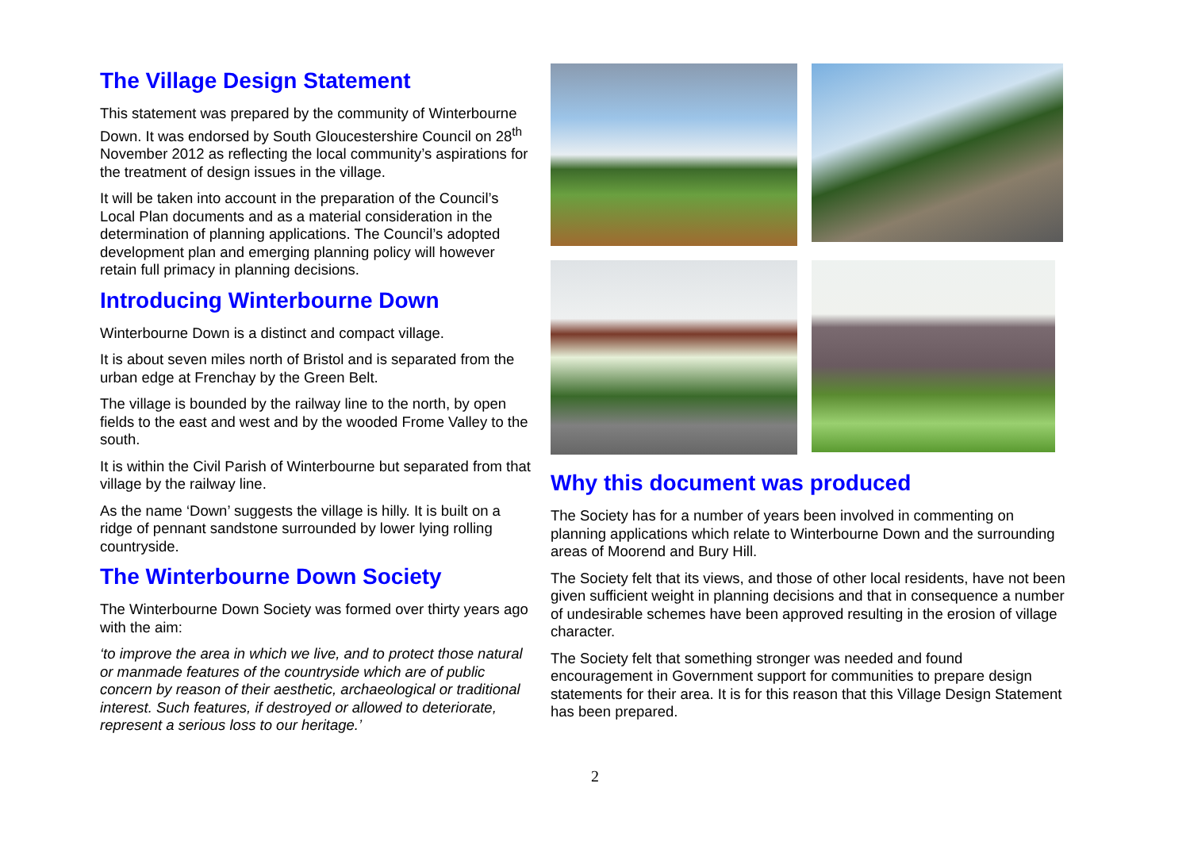The Village Design Statement
This statement was prepared by the community of Winterbourne Down. It was endorsed by South Gloucestershire Council on 28<sup>th</sup> November 2012 as reflecting the local community’s aspirations for the treatment of design issues in the village.
It will be taken into account in the preparation of the Council’s Local Plan documents and as a material consideration in the determination of planning applications. The Council’s adopted development plan and emerging planning policy will however retain full primacy in planning decisions.
Introducing Winterbourne Down
Winterbourne Down is a distinct and compact village.
It is about seven miles north of Bristol and is separated from the urban edge at Frenchay by the Green Belt.
The village is bounded by the railway line to the north, by open fields to the east and west and by the wooded Frome Valley to the south.
It is within the Civil Parish of Winterbourne but separated from that village by the railway line.
As the name ‘Down’ suggests the village is hilly. It is built on a ridge of pennant sandstone surrounded by lower lying rolling countryside.
The Winterbourne Down Society
The Winterbourne Down Society was formed over thirty years ago with the aim:
‘to improve the area in which we live, and to protect those natural or manmade features of the countryside which are of public concern by reason of their aesthetic, archaeological or traditional interest. Such features, if destroyed or allowed to deteriorate, represent a serious loss to our heritage.’
Why this document was produced
The Society has for a number of years been involved in commenting on planning applications which relate to Winterbourne Down and the surrounding areas of Moorend and Bury Hill.
The Society felt that its views, and those of other local residents, have not been given sufficient weight in planning decisions and that in consequence a number of undesirable schemes have been approved resulting in the erosion of village character.
The Society felt that something stronger was needed and found encouragement in Government support for communities to prepare design statements for their area. It is for this reason that this Village Design Statement has been prepared.
2